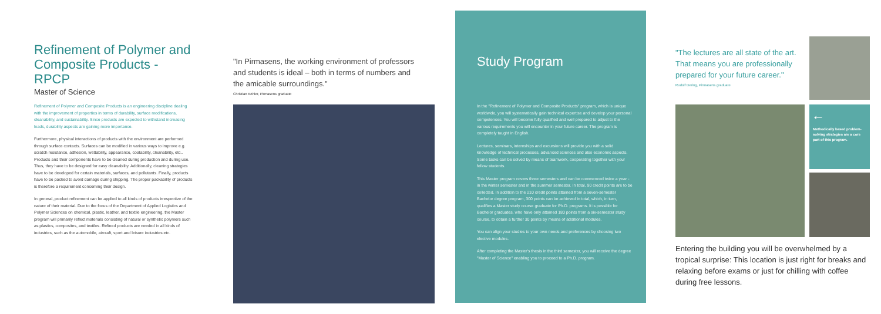Refinement of Polymer and Composite Products - RPCP
Master of Science
Refinement of Polymer and Composite Products is an engineering discipline dealing with the improvement of properties in terms of durability, surface modifications, cleanability, and sustainability. Since products are expected to withstand increasing loads, durability aspects are gaining more importance.
Furthermore, physical interactions of products with the environment are performed through surface contacts. Surfaces can be modified in various ways to improve e.g. scratch resistance, adhesion, wettability, appearance, coatability, cleanability, etc.. Products and their components have to be cleaned during production and during use. Thus, they have to be designed for easy cleanability. Additionally, cleaning strategies have to be developed for certain materials, surfaces, and pollutants. Finally, products have to be packed to avoid damage during shipping. The proper packability of products is therefore a requirement concerning their design.
In general, product refinement can be applied to all kinds of products irrespective of the nature of their material. Due to the focus of the Department of Applied Logistics and Polymer Sciences on chemical, plastic, leather, and textile engineering, the Master program will primarily reflect materials consisting of natural or synthetic polymers such as plastics, composites, and textiles. Refined products are needed in all kinds of industries, such as the automobile, aircraft, sport and leisure industries etc.
"In Pirmasens, the working environment of professors and students is ideal – both in terms of numbers and the amicable surroundings."
Christian Köhler, Pirmasens graduate
Study Program
In the "Refinement of Polymer and Composite Products" program, which is unique worldwide, you will systematically gain technical expertise and develop your personal competences. You will become fully qualified and well prepared to adjust to the various requirements you will encounter in your future career. The program is completely taught in English.
Lectures, seminars, internships and excursions will provide you with a solid knowledge of technical processes, advanced sciences and also economic aspects. Some tasks can be solved by means of teamwork, cooperating together with your fellow students.
This Master program covers three semesters and can be commenced twice a year - in the winter semester and in the summer semester. In total, 90 credit points are to be collected. In addition to the 210 credit points attained from a seven-semester Bachelor degree program, 300 points can be achieved in total, which, in turn, qualifies a Master study course graduate for Ph.D. programs. It is possible for Bachelor graduates, who have only attained 180 points from a six-semester study course, to obtain a further 30 points by means of additional modules.
You can align your studies to your own needs and preferences by choosing two elective modules.
After completing the Master's thesis in the third semester, you will receive the degree "Master of Science" enabling you to proceed to a Ph.D. program.
"The lectures are all state of the art. That means you are professionally prepared for your future career."
Rudolf Dering, Pirmasens graduate
←
Methodically based problem-solving strategies are a core part of this program.
Entering the building you will be overwhelmed by a tropical surprise: This location is just right for breaks and relaxing before exams or just for chilling with coffee during free lessons.